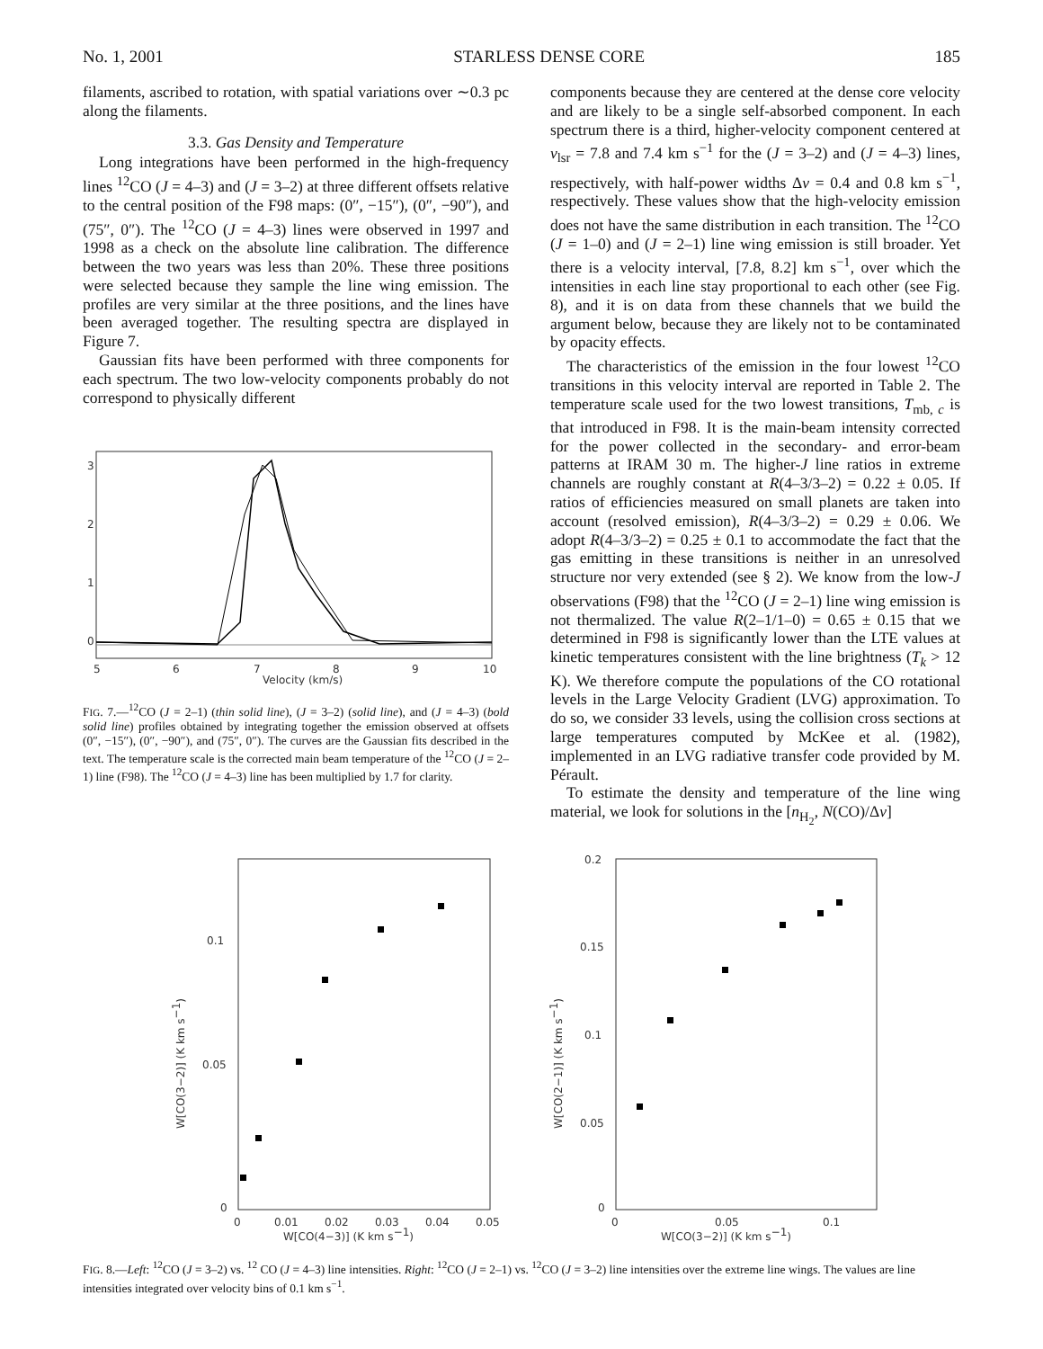No. 1, 2001 STARLESS DENSE CORE 185
filaments, ascribed to rotation, with spatial variations over ∼0.3 pc along the filaments.
3.3. Gas Density and Temperature
Long integrations have been performed in the high-frequency lines <sup>12</sup>CO (J = 4–3) and (J = 3–2) at three different offsets relative to the central position of the F98 maps: (0″, −15″), (0″, −90″), and (75″, 0″). The <sup>12</sup>CO (J = 4–3) lines were observed in 1997 and 1998 as a check on the absolute line calibration. The difference between the two years was less than 20%. These three positions were selected because they sample the line wing emission. The profiles are very similar at the three positions, and the lines have been averaged together. The resulting spectra are displayed in Figure 7.
Gaussian fits have been performed with three components for each spectrum. The two low-velocity components probably do not correspond to physically different
3
2
1
0
5
6
7
8
9
10
Velocity (km/s)
FIG. 7.—<sup>12</sup>CO (J = 2–1) (thin solid line), (J = 3–2) (solid line), and (J = 4–3) (bold solid line) profiles obtained by integrating together the emission observed at offsets (0″, −15″), (0″, −90″), and (75″, 0″). The curves are the Gaussian fits described in the text. The temperature scale is the corrected main beam temperature of the <sup>12</sup>CO (J = 2–1) line (F98). The <sup>12</sup>CO (J = 4–3) line has been multiplied by 1.7 for clarity.
components because they are centered at the dense core velocity and are likely to be a single self-absorbed component. In each spectrum there is a third, higher-velocity component centered at v<sub>lsr</sub> = 7.8 and 7.4 km s<sup>−1</sup> for the (J = 3–2) and (J = 4–3) lines, respectively, with half-power widths Δv = 0.4 and 0.8 km s<sup>−1</sup>, respectively. These values show that the high-velocity emission does not have the same distribution in each transition. The <sup>12</sup>CO (J = 1–0) and (J = 2–1) line wing emission is still broader. Yet there is a velocity interval, [7.8, 8.2] km s<sup>−1</sup>, over which the intensities in each line stay proportional to each other (see Fig. 8), and it is on data from these channels that we build the argument below, because they are likely not to be contaminated by opacity effects.
The characteristics of the emission in the four lowest <sup>12</sup>CO transitions in this velocity interval are reported in Table 2. The temperature scale used for the two lowest transitions, T<sub>mb, c</sub> is that introduced in F98. It is the main-beam intensity corrected for the power collected in the secondary- and error-beam patterns at IRAM 30 m. The higher-J line ratios in extreme channels are roughly constant at R(4–3/3–2) = 0.22 ± 0.05. If ratios of efficiencies measured on small planets are taken into account (resolved emission), R(4–3/3–2) = 0.29 ± 0.06. We adopt R(4–3/3–2) = 0.25 ± 0.1 to accommodate the fact that the gas emitting in these transitions is neither in an unresolved structure nor very extended (see § 2). We know from the low-J observations (F98) that the <sup>12</sup>CO (J = 2–1) line wing emission is not thermalized. The value R(2–1/1–0) = 0.65 ± 0.15 that we determined in F98 is significantly lower than the LTE values at kinetic temperatures consistent with the line brightness (T<sub>k</sub> > 12 K). We therefore compute the populations of the CO rotational levels in the Large Velocity Gradient (LVG) approximation. To do so, we consider 33 levels, using the collision cross sections at large temperatures computed by McKee et al. (1982), implemented in an LVG radiative transfer code provided by M. Pérault.
To estimate the density and temperature of the line wing material, we look for solutions in the [n<sub>H<sub>2</sub></sub>, N(CO)/Δv]
0.1
0.05
0
0
0.01
0.02
0.03
0.04
0.05
W[CO(4−3)] (K km s−1)
W[CO(3−2)] (K km s−1)
0.2
0.15
0.1
0.05
0
0
0.05
0.1
W[CO(3−2)] (K km s−1)
W[CO(2−1)] (K km s−1)
FIG. 8.—Left: <sup>12</sup>CO (J = 3–2) vs. <sup>12</sup> CO (J = 4–3) line intensities. Right: <sup>12</sup>CO (J = 2–1) vs. <sup>12</sup>CO (J = 3–2) line intensities over the extreme line wings. The values are line intensities integrated over velocity bins of 0.1 km s<sup>−1</sup>.